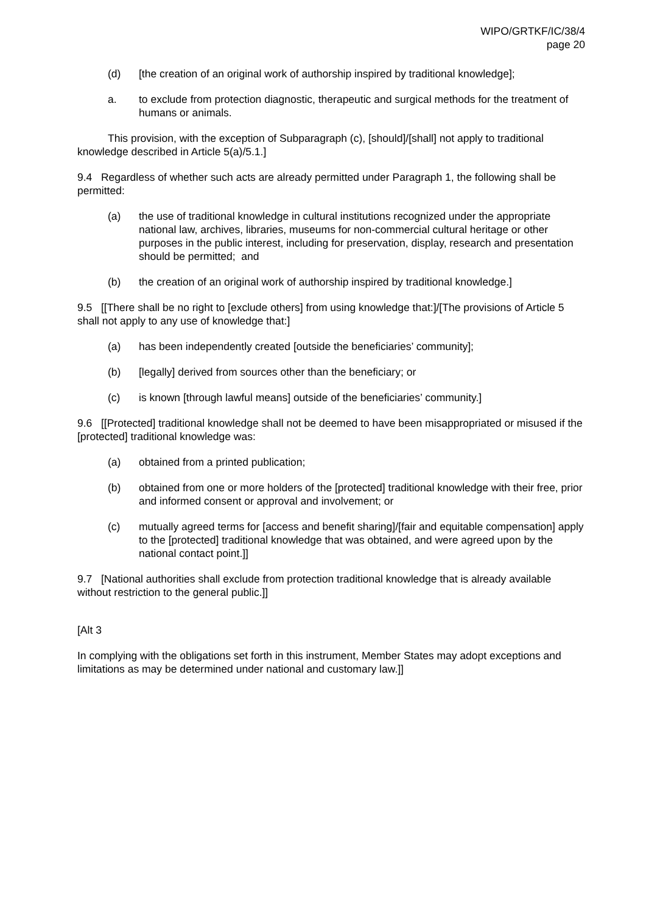WIPO/GRTKF/IC/38/4
page 20
(d) [the creation of an original work of authorship inspired by traditional knowledge];
a. to exclude from protection diagnostic, therapeutic and surgical methods for the treatment of humans or animals.
This provision, with the exception of Subparagraph (c), [should]/[shall] not apply to traditional knowledge described in Article 5(a)/5.1.]
9.4 Regardless of whether such acts are already permitted under Paragraph 1, the following shall be permitted:
(a) the use of traditional knowledge in cultural institutions recognized under the appropriate national law, archives, libraries, museums for non-commercial cultural heritage or other purposes in the public interest, including for preservation, display, research and presentation should be permitted; and
(b) the creation of an original work of authorship inspired by traditional knowledge.]
9.5 [[There shall be no right to [exclude others] from using knowledge that:]/[The provisions of Article 5 shall not apply to any use of knowledge that:]
(a) has been independently created [outside the beneficiaries’ community];
(b) [legally] derived from sources other than the beneficiary; or
(c) is known [through lawful means] outside of the beneficiaries’ community.]
9.6 [[Protected] traditional knowledge shall not be deemed to have been misappropriated or misused if the [protected] traditional knowledge was:
(a) obtained from a printed publication;
(b) obtained from one or more holders of the [protected] traditional knowledge with their free, prior and informed consent or approval and involvement; or
(c) mutually agreed terms for [access and benefit sharing]/[fair and equitable compensation] apply to the [protected] traditional knowledge that was obtained, and were agreed upon by the national contact point.]]
9.7 [National authorities shall exclude from protection traditional knowledge that is already available without restriction to the general public.]]
[Alt 3
In complying with the obligations set forth in this instrument, Member States may adopt exceptions and limitations as may be determined under national and customary law.]]